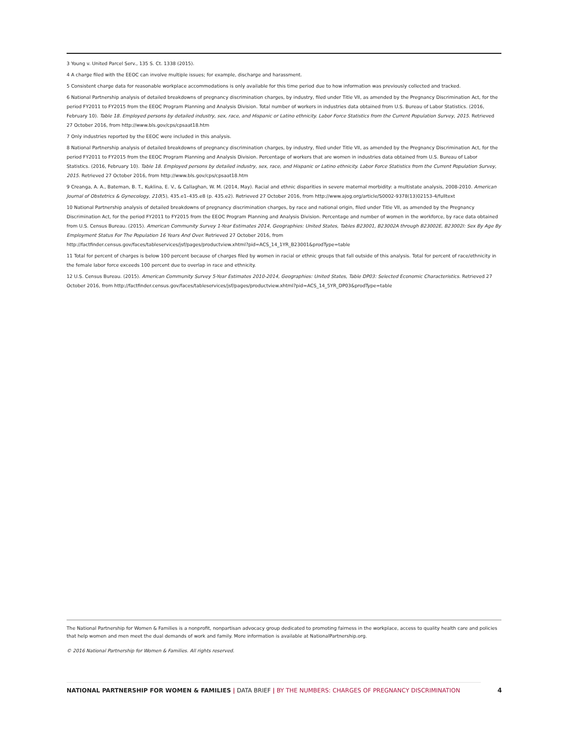3 Young v. United Parcel Serv., 135 S. Ct. 1338 (2015).
4 A charge filed with the EEOC can involve multiple issues; for example, discharge and harassment.
5 Consistent charge data for reasonable workplace accommodations is only available for this time period due to how information was previously collected and tracked.
6 National Partnership analysis of detailed breakdowns of pregnancy discrimination charges, by industry, filed under Title VII, as amended by the Pregnancy Discrimination Act, for the period FY2011 to FY2015 from the EEOC Program Planning and Analysis Division. Total number of workers in industries data obtained from U.S. Bureau of Labor Statistics. (2016, February 10). Table 18. Employed persons by detailed industry, sex, race, and Hispanic or Latino ethnicity. Labor Force Statistics from the Current Population Survey, 2015. Retrieved 27 October 2016, from http://www.bls.gov/cps/cpsaat18.htm
7 Only industries reported by the EEOC were included in this analysis.
8 National Partnership analysis of detailed breakdowns of pregnancy discrimination charges, by industry, filed under Title VII, as amended by the Pregnancy Discrimination Act, for the period FY2011 to FY2015 from the EEOC Program Planning and Analysis Division. Percentage of workers that are women in industries data obtained from U.S. Bureau of Labor Statistics. (2016, February 10). Table 18. Employed persons by detailed industry, sex, race, and Hispanic or Latino ethnicity. Labor Force Statistics from the Current Population Survey, 2015. Retrieved 27 October 2016, from http://www.bls.gov/cps/cpsaat18.htm
9 Creanga, A. A., Bateman, B. T., Kuklina, E. V., & Callaghan, W. M. (2014, May). Racial and ethnic disparities in severe maternal morbidity: a multistate analysis, 2008-2010. American Journal of Obstetrics & Gynecology, 210(5), 435.e1–435.e8 (p. 435.e2). Retrieved 27 October 2016, from http://www.ajog.org/article/S0002-9378(13)02153-4/fulltext
10 National Partnership analysis of detailed breakdowns of pregnancy discrimination charges, by race and national origin, filed under Title VII, as amended by the Pregnancy Discrimination Act, for the period FY2011 to FY2015 from the EEOC Program Planning and Analysis Division. Percentage and number of women in the workforce, by race data obtained from U.S. Census Bureau. (2015). American Community Survey 1-Year Estimates 2014, Geographies: United States, Tables B23001, B23002A through B23002E, B23002I: Sex By Age By Employment Status For The Population 16 Years And Over. Retrieved 27 October 2016, from
http://factfinder.census.gov/faces/tableservices/jsf/pages/productview.xhtml?pid=ACS_14_1YR_B23001&prodType=table
11 Total for percent of charges is below 100 percent because of charges filed by women in racial or ethnic groups that fall outside of this analysis. Total for percent of race/ethnicity in the female labor force exceeds 100 percent due to overlap in race and ethnicity.
12 U.S. Census Bureau. (2015). American Community Survey 5-Year Estimates 2010-2014, Geographies: United States, Table DP03: Selected Economic Characteristics. Retrieved 27 October 2016, from http://factfinder.census.gov/faces/tableservices/jsf/pages/productview.xhtml?pid=ACS_14_5YR_DP03&prodType=table
The National Partnership for Women & Families is a nonprofit, nonpartisan advocacy group dedicated to promoting fairness in the workplace, access to quality health care and policies that help women and men meet the dual demands of work and family. More information is available at NationalPartnership.org.
© 2016 National Partnership for Women & Families. All rights reserved.
NATIONAL PARTNERSHIP FOR WOMEN & FAMILIES | DATA BRIEF | BY THE NUMBERS: CHARGES OF PREGNANCY DISCRIMINATION
4